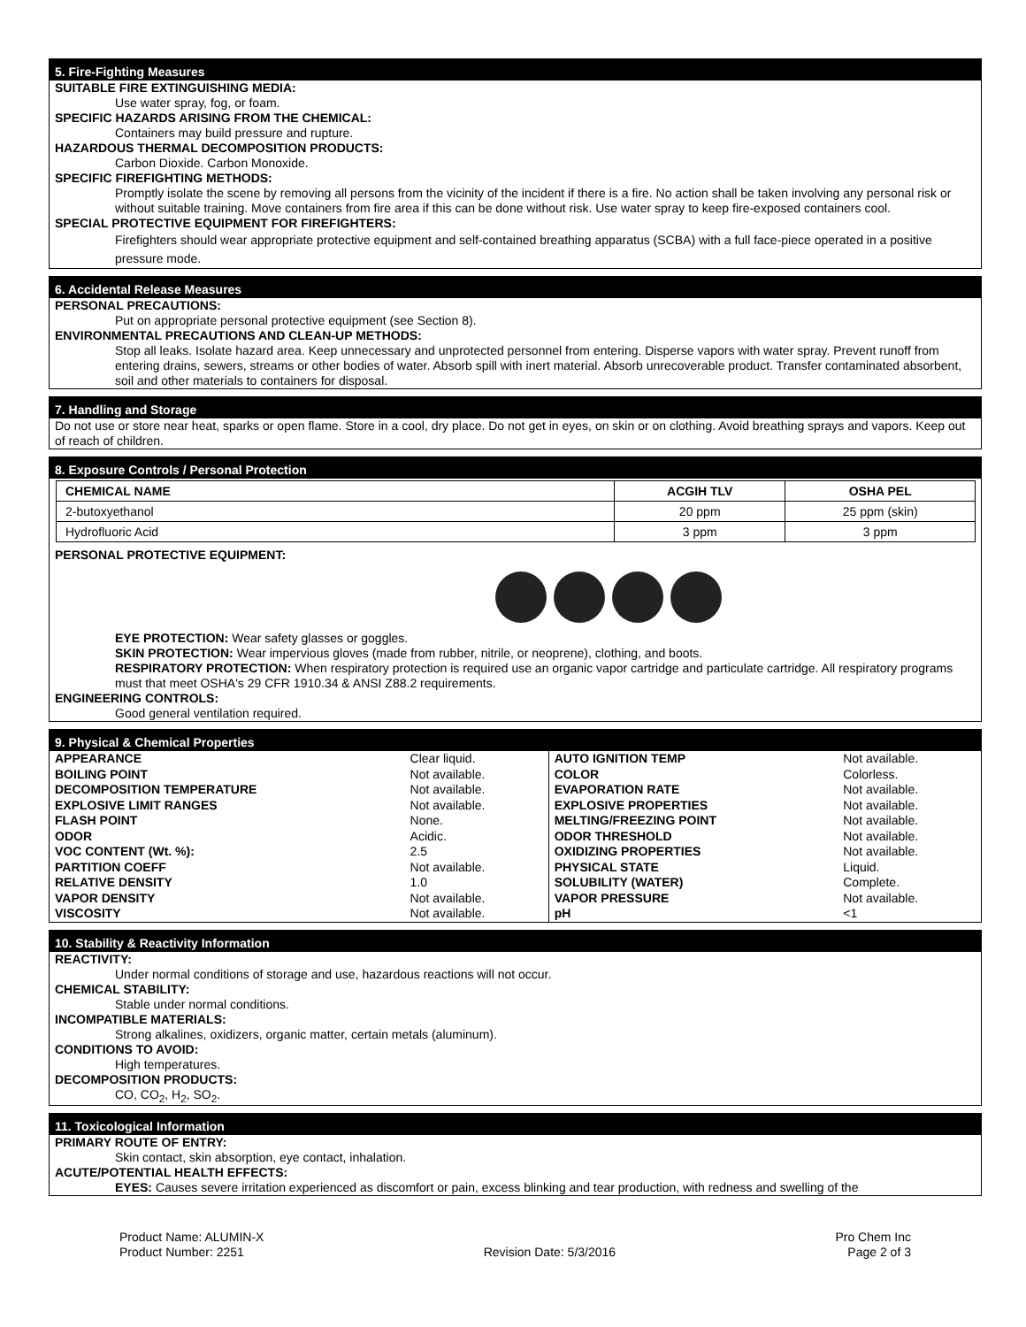5. Fire-Fighting Measures
SUITABLE FIRE EXTINGUISHING MEDIA:
Use water spray, fog, or foam.
SPECIFIC HAZARDS ARISING FROM THE CHEMICAL:
Containers may build pressure and rupture.
HAZARDOUS THERMAL DECOMPOSITION PRODUCTS:
Carbon Dioxide. Carbon Monoxide.
SPECIFIC FIREFIGHTING METHODS:
Promptly isolate the scene by removing all persons from the vicinity of the incident if there is a fire. No action shall be taken involving any personal risk or without suitable training. Move containers from fire area if this can be done without risk. Use water spray to keep fire-exposed containers cool.
SPECIAL PROTECTIVE EQUIPMENT FOR FIREFIGHTERS:
Firefighters should wear appropriate protective equipment and self-contained breathing apparatus (SCBA) with a full face-piece operated in a positive pressure mode.
6. Accidental Release Measures
PERSONAL PRECAUTIONS:
Put on appropriate personal protective equipment (see Section 8).
ENVIRONMENTAL PRECAUTIONS AND CLEAN-UP METHODS:
Stop all leaks. Isolate hazard area. Keep unnecessary and unprotected personnel from entering. Disperse vapors with water spray. Prevent runoff from entering drains, sewers, streams or other bodies of water. Absorb spill with inert material. Absorb unrecoverable product. Transfer contaminated absorbent, soil and other materials to containers for disposal.
7. Handling and Storage
Do not use or store near heat, sparks or open flame. Store in a cool, dry place. Do not get in eyes, on skin or on clothing. Avoid breathing sprays and vapors. Keep out of reach of children.
8. Exposure Controls / Personal Protection
| CHEMICAL NAME | ACGIH TLV | OSHA PEL |
| --- | --- | --- |
| 2-butoxyethanol | 20 ppm | 25 ppm (skin) |
| Hydrofluoric Acid | 3 ppm | 3 ppm |
PERSONAL PROTECTIVE EQUIPMENT:
EYE PROTECTION: Wear safety glasses or goggles.
SKIN PROTECTION: Wear impervious gloves (made from rubber, nitrile, or neoprene), clothing, and boots.
RESPIRATORY PROTECTION: When respiratory protection is required use an organic vapor cartridge and particulate cartridge. All respiratory programs must that meet OSHA's 29 CFR 1910.34 & ANSI Z88.2 requirements.
ENGINEERING CONTROLS:
Good general ventilation required.
9. Physical & Chemical Properties
| APPEARANCE | Clear liquid. | AUTO IGNITION TEMP | Not available. |
| BOILING POINT | Not available. | COLOR | Colorless. |
| DECOMPOSITION TEMPERATURE | Not available. | EVAPORATION RATE | Not available. |
| EXPLOSIVE LIMIT RANGES | Not available. | EXPLOSIVE PROPERTIES | Not available. |
| FLASH POINT | None. | MELTING/FREEZING POINT | Not available. |
| ODOR | Acidic. | ODOR THRESHOLD | Not available. |
| VOC CONTENT (Wt. %): | 2.5 | OXIDIZING PROPERTIES | Not available. |
| PARTITION COEFF | Not available. | PHYSICAL STATE | Liquid. |
| RELATIVE DENSITY | 1.0 | SOLUBILITY (WATER) | Complete. |
| VAPOR DENSITY | Not available. | VAPOR PRESSURE | Not available. |
| VISCOSITY | Not available. | pH | <1 |
10. Stability & Reactivity Information
REACTIVITY:
Under normal conditions of storage and use, hazardous reactions will not occur.
CHEMICAL STABILITY:
Stable under normal conditions.
INCOMPATIBLE MATERIALS:
Strong alkalines, oxidizers, organic matter, certain metals (aluminum).
CONDITIONS TO AVOID:
High temperatures.
DECOMPOSITION PRODUCTS:
CO, CO<sub>2</sub>, H<sub>2</sub>, SO<sub>2</sub>.
11. Toxicological Information
PRIMARY ROUTE OF ENTRY:
Skin contact, skin absorption, eye contact, inhalation.
ACUTE/POTENTIAL HEALTH EFFECTS:
EYES: Causes severe irritation experienced as discomfort or pain, excess blinking and tear production, with redness and swelling of the
Product Name: ALUMIN-X
Product Number: 2251
Revision Date: 5/3/2016 Pro Chem Inc
Page 2 of 3